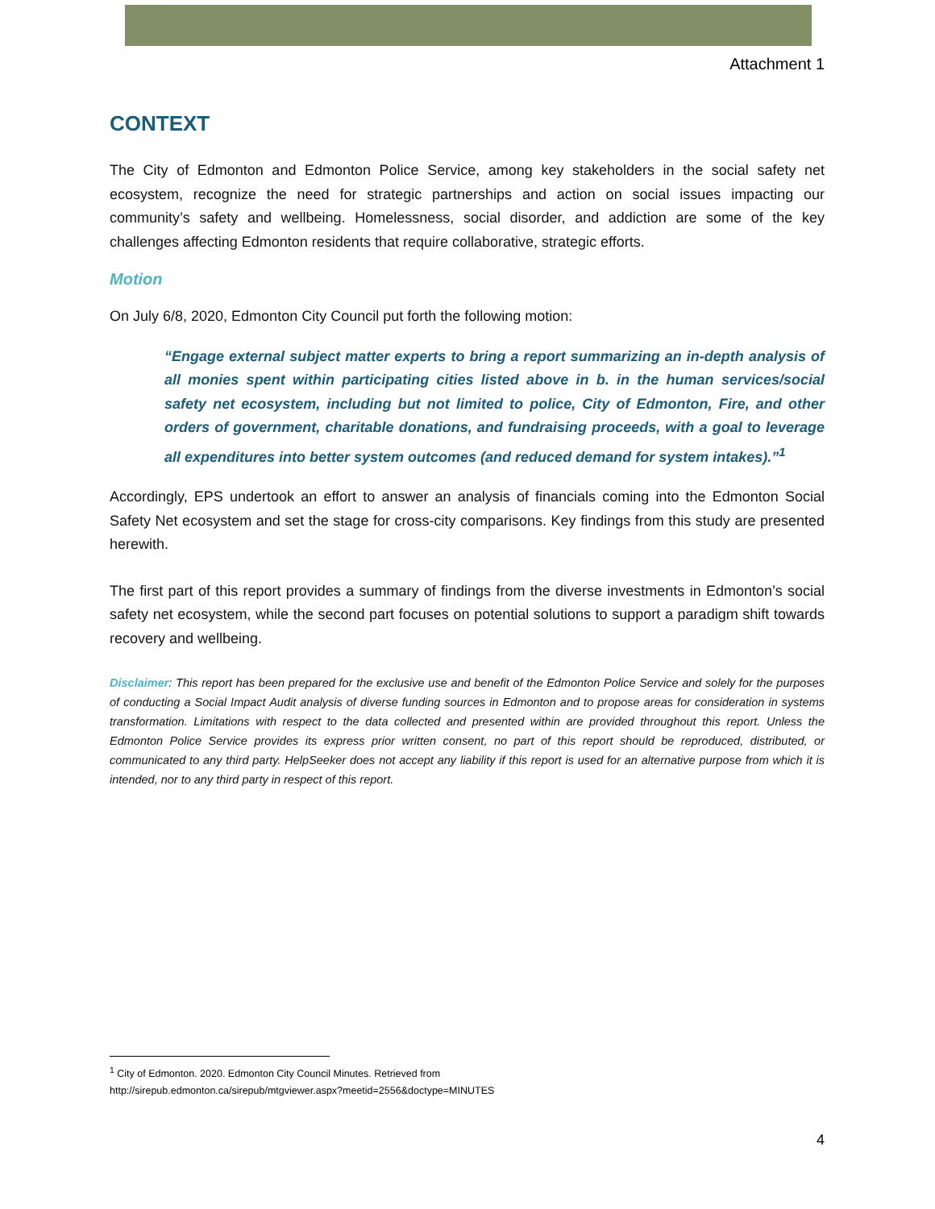Attachment 1
CONTEXT
The City of Edmonton and Edmonton Police Service, among key stakeholders in the social safety net ecosystem, recognize the need for strategic partnerships and action on social issues impacting our community’s safety and wellbeing. Homelessness, social disorder, and addiction are some of the key challenges affecting Edmonton residents that require collaborative, strategic efforts.
Motion
On July 6/8, 2020, Edmonton City Council put forth the following motion:
“Engage external subject matter experts to bring a report summarizing an in-depth analysis of all monies spent within participating cities listed above in b. in the human services/social safety net ecosystem, including but not limited to police, City of Edmonton, Fire, and other orders of government, charitable donations, and fundraising proceeds, with a goal to leverage all expenditures into better system outcomes (and reduced demand for system intakes).”<sup>1</sup>
Accordingly, EPS undertook an effort to answer an analysis of financials coming into the Edmonton Social Safety Net ecosystem and set the stage for cross-city comparisons. Key findings from this study are presented herewith.
The first part of this report provides a summary of findings from the diverse investments in Edmonton’s social safety net ecosystem, while the second part focuses on potential solutions to support a paradigm shift towards recovery and wellbeing.
Disclaimer: This report has been prepared for the exclusive use and benefit of the Edmonton Police Service and solely for the purposes of conducting a Social Impact Audit analysis of diverse funding sources in Edmonton and to propose areas for consideration in systems transformation. Limitations with respect to the data collected and presented within are provided throughout this report. Unless the Edmonton Police Service provides its express prior written consent, no part of this report should be reproduced, distributed, or communicated to any third party. HelpSeeker does not accept any liability if this report is used for an alternative purpose from which it is intended, nor to any third party in respect of this report.
<sup>1</sup> City of Edmonton. 2020. Edmonton City Council Minutes. Retrieved from
http://sirepub.edmonton.ca/sirepub/mtgviewer.aspx?meetid=2556&doctype=MINUTES
4